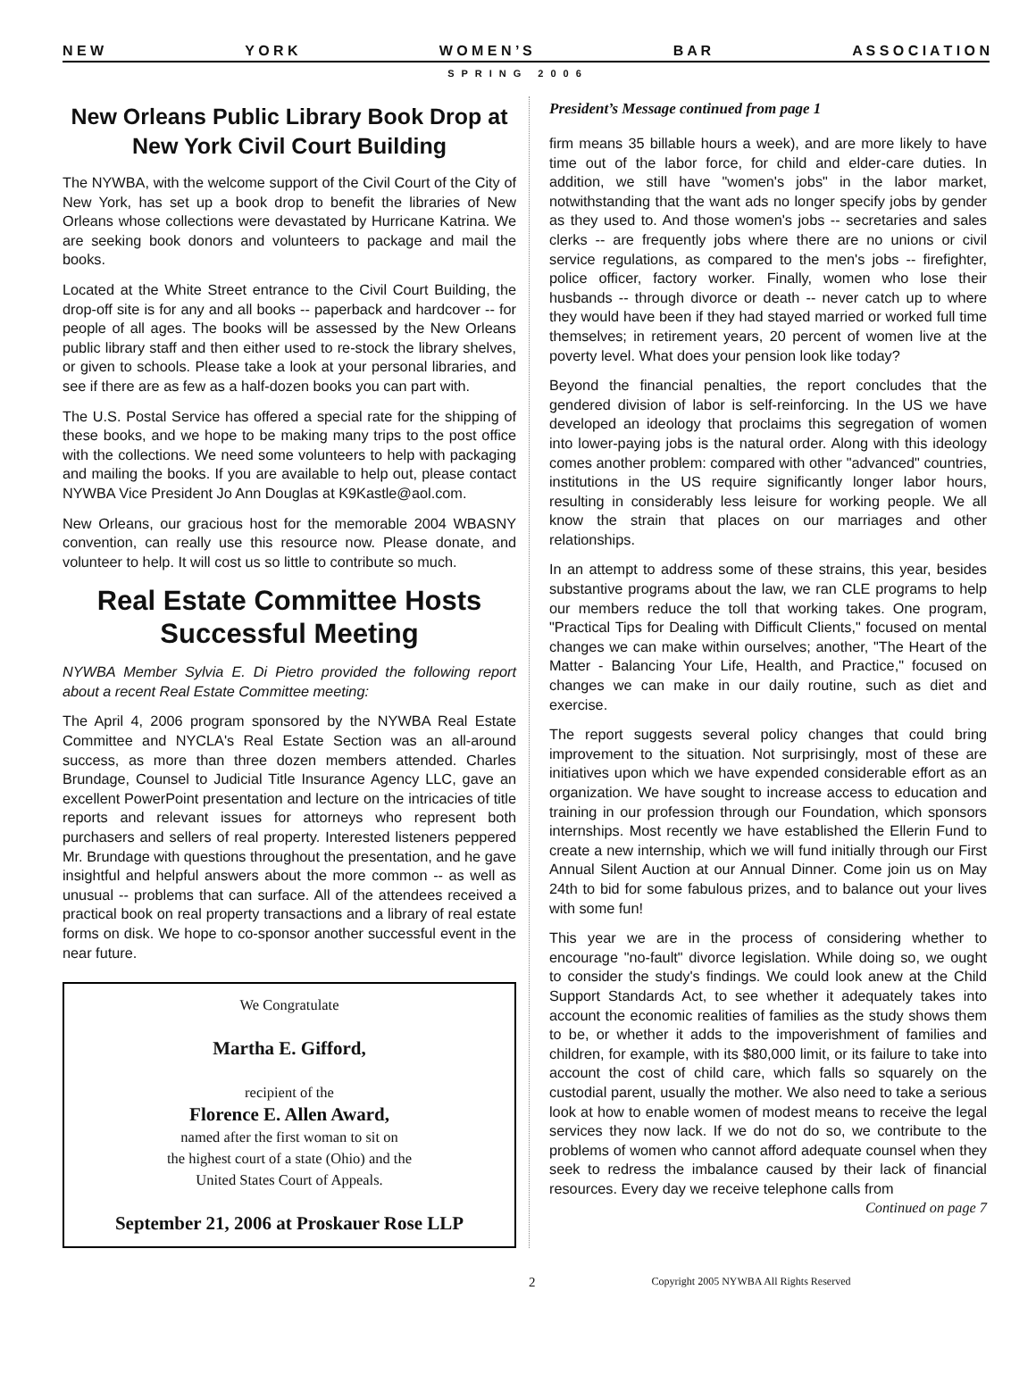N E W Y O R K W O M E N ’ S B A R A S S O C I A T I O N
SPRING 2006
New Orleans Public Library Book Drop at New York Civil Court Building
The NYWBA, with the welcome support of the Civil Court of the City of New York, has set up a book drop to benefit the libraries of New Orleans whose collections were devastated by Hurricane Katrina. We are seeking book donors and volunteers to package and mail the books.
Located at the White Street entrance to the Civil Court Building, the drop-off site is for any and all books -- paperback and hardcover -- for people of all ages. The books will be assessed by the New Orleans public library staff and then either used to re-stock the library shelves, or given to schools. Please take a look at your personal libraries, and see if there are as few as a half-dozen books you can part with.
The U.S. Postal Service has offered a special rate for the shipping of these books, and we hope to be making many trips to the post office with the collections. We need some volunteers to help with packaging and mailing the books. If you are available to help out, please contact NYWBA Vice President Jo Ann Douglas at K9Kastle@aol.com.
New Orleans, our gracious host for the memorable 2004 WBASNY convention, can really use this resource now. Please donate, and volunteer to help. It will cost us so little to contribute so much.
Real Estate Committee Hosts Successful Meeting
NYWBA Member Sylvia E. Di Pietro provided the following report about a recent Real Estate Committee meeting:
The April 4, 2006 program sponsored by the NYWBA Real Estate Committee and NYCLA's Real Estate Section was an all-around success, as more than three dozen members attended. Charles Brundage, Counsel to Judicial Title Insurance Agency LLC, gave an excellent PowerPoint presentation and lecture on the intricacies of title reports and relevant issues for attorneys who represent both purchasers and sellers of real property. Interested listeners peppered Mr. Brundage with questions throughout the presentation, and he gave insightful and helpful answers about the more common -- as well as unusual -- problems that can surface. All of the attendees received a practical book on real property transactions and a library of real estate forms on disk. We hope to co-sponsor another successful event in the near future.
We Congratulate
Martha E. Gifford,
recipient of the
Florence E. Allen Award,
named after the first woman to sit on
the highest court of a state (Ohio) and the
United States Court of Appeals.
September 21, 2006 at Proskauer Rose LLP
President’s Message continued from page 1
firm means 35 billable hours a week), and are more likely to have time out of the labor force, for child and elder-care duties. In addition, we still have "women's jobs" in the labor market, notwithstanding that the want ads no longer specify jobs by gender as they used to. And those women's jobs -- secretaries and sales clerks -- are frequently jobs where there are no unions or civil service regulations, as compared to the men's jobs -- firefighter, police officer, factory worker. Finally, women who lose their husbands -- through divorce or death -- never catch up to where they would have been if they had stayed married or worked full time themselves; in retirement years, 20 percent of women live at the poverty level. What does your pension look like today?
Beyond the financial penalties, the report concludes that the gendered division of labor is self-reinforcing. In the US we have developed an ideology that proclaims this segregation of women into lower-paying jobs is the natural order. Along with this ideology comes another problem: compared with other "advanced" countries, institutions in the US require significantly longer labor hours, resulting in considerably less leisure for working people. We all know the strain that places on our marriages and other relationships.
In an attempt to address some of these strains, this year, besides substantive programs about the law, we ran CLE programs to help our members reduce the toll that working takes. One program, "Practical Tips for Dealing with Difficult Clients," focused on mental changes we can make within ourselves; another, "The Heart of the Matter - Balancing Your Life, Health, and Practice," focused on changes we can make in our daily routine, such as diet and exercise.
The report suggests several policy changes that could bring improvement to the situation. Not surprisingly, most of these are initiatives upon which we have expended considerable effort as an organization. We have sought to increase access to education and training in our profession through our Foundation, which sponsors internships. Most recently we have established the Ellerin Fund to create a new internship, which we will fund initially through our First Annual Silent Auction at our Annual Dinner. Come join us on May 24th to bid for some fabulous prizes, and to balance out your lives with some fun!
This year we are in the process of considering whether to encourage "no-fault" divorce legislation. While doing so, we ought to consider the study's findings. We could look anew at the Child Support Standards Act, to see whether it adequately takes into account the economic realities of families as the study shows them to be, or whether it adds to the impoverishment of families and children, for example, with its $80,000 limit, or its failure to take into account the cost of child care, which falls so squarely on the custodial parent, usually the mother. We also need to take a serious look at how to enable women of modest means to receive the legal services they now lack. If we do not do so, we contribute to the problems of women who cannot afford adequate counsel when they seek to redress the imbalance caused by their lack of financial resources. Every day we receive telephone calls from Continued on page 7
2 Copyright 2005 NYWBA All Rights Reserved